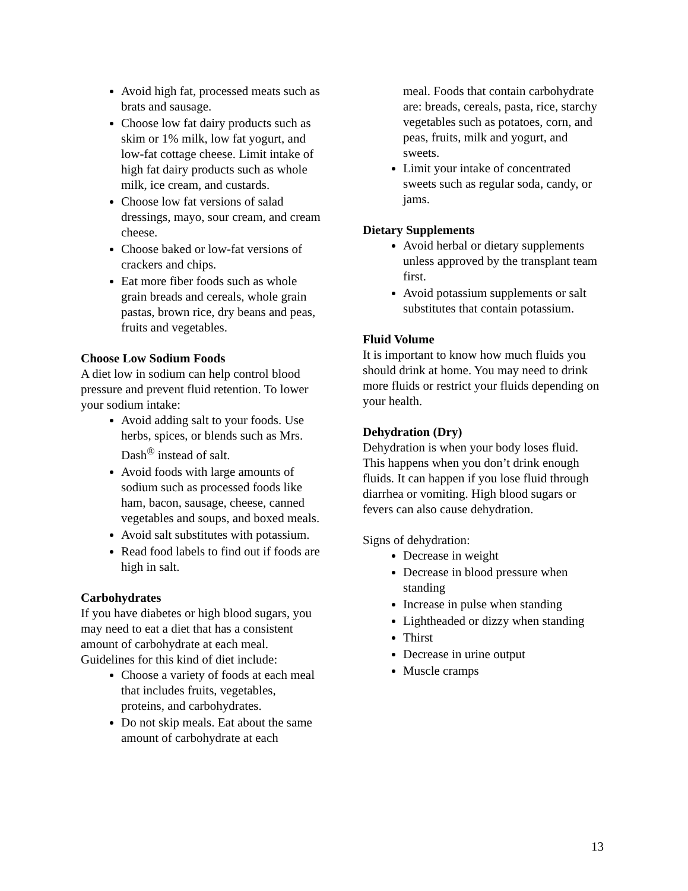Avoid high fat, processed meats such as brats and sausage.
Choose low fat dairy products such as skim or 1% milk, low fat yogurt, and low-fat cottage cheese. Limit intake of high fat dairy products such as whole milk, ice cream, and custards.
Choose low fat versions of salad dressings, mayo, sour cream, and cream cheese.
Choose baked or low-fat versions of crackers and chips.
Eat more fiber foods such as whole grain breads and cereals, whole grain pastas, brown rice, dry beans and peas, fruits and vegetables.
Choose Low Sodium Foods
A diet low in sodium can help control blood pressure and prevent fluid retention. To lower your sodium intake:
Avoid adding salt to your foods. Use herbs, spices, or blends such as Mrs. Dash<sup>®</sup> instead of salt.
Avoid foods with large amounts of sodium such as processed foods like ham, bacon, sausage, cheese, canned vegetables and soups, and boxed meals.
Avoid salt substitutes with potassium.
Read food labels to find out if foods are high in salt.
Carbohydrates
If you have diabetes or high blood sugars, you may need to eat a diet that has a consistent amount of carbohydrate at each meal. Guidelines for this kind of diet include:
Choose a variety of foods at each meal that includes fruits, vegetables, proteins, and carbohydrates.
Do not skip meals. Eat about the same amount of carbohydrate at each
meal. Foods that contain carbohydrate are: breads, cereals, pasta, rice, starchy vegetables such as potatoes, corn, and peas, fruits, milk and yogurt, and sweets.
Limit your intake of concentrated sweets such as regular soda, candy, or jams.
Dietary Supplements
Avoid herbal or dietary supplements unless approved by the transplant team first.
Avoid potassium supplements or salt substitutes that contain potassium.
Fluid Volume
It is important to know how much fluids you should drink at home. You may need to drink more fluids or restrict your fluids depending on your health.
Dehydration (Dry)
Dehydration is when your body loses fluid. This happens when you don’t drink enough fluids. It can happen if you lose fluid through diarrhea or vomiting. High blood sugars or fevers can also cause dehydration.
Signs of dehydration:
Decrease in weight
Decrease in blood pressure when standing
Increase in pulse when standing
Lightheaded or dizzy when standing
Thirst
Decrease in urine output
Muscle cramps
13